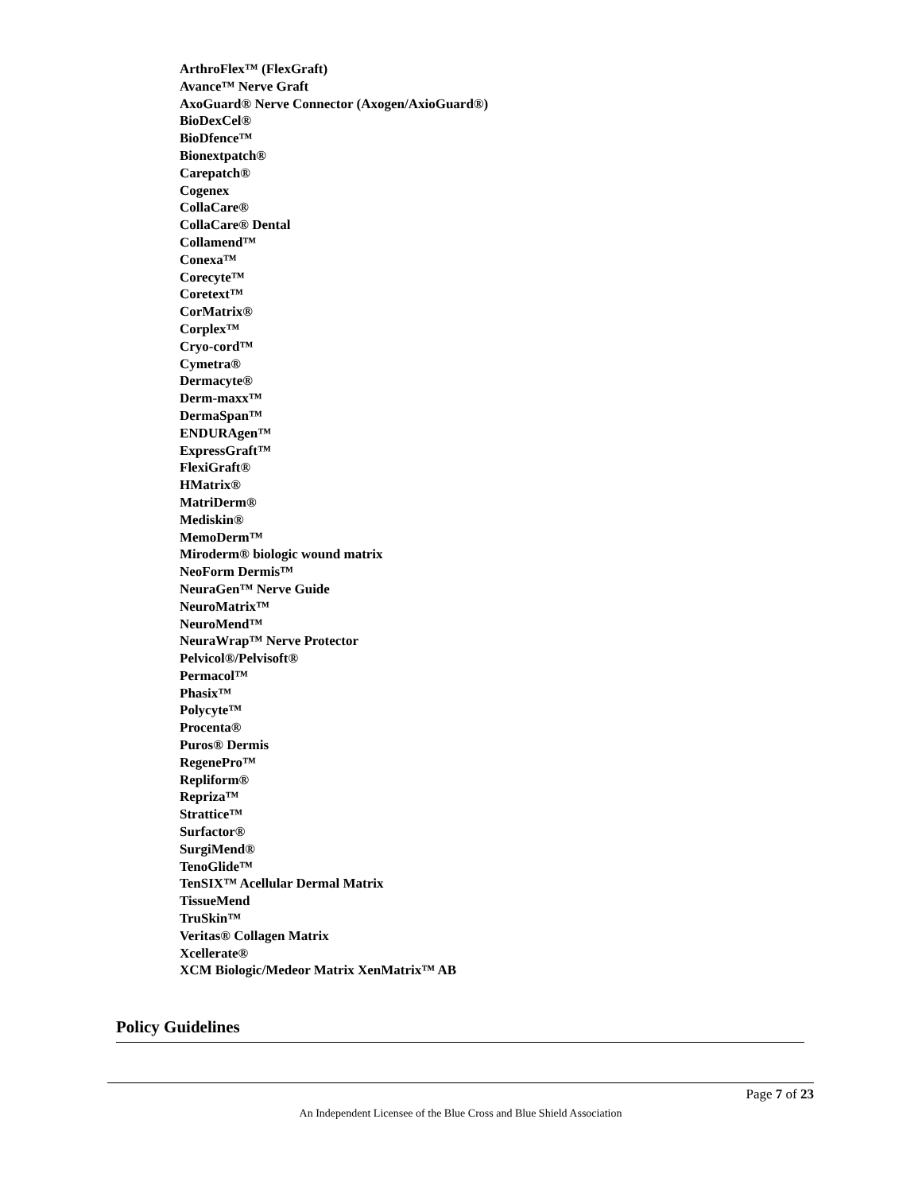ArthroFlex™ (FlexGraft)
Avance™ Nerve Graft
AxoGuard® Nerve Connector (Axogen/AxioGuard®)
BioDexCel®
BioDfence™
Bionextpatch®
Carepatch®
Cogenex
CollaCare®
CollaCare® Dental
Collamend™
Conexa™
Corecyte™
Coretext™
CorMatrix®
Corplex™
Cryo-cord™
Cymetra®
Dermacyte®
Derm-maxx™
DermaSpan™
ENDURAgen™
ExpressGraft™
FlexiGraft®
HMatrix®
MatriDerm®
Mediskin®
MemoDerm™
Miroderm® biologic wound matrix
NeoForm Dermis™
NeuraGen™ Nerve Guide
NeuroMatrix™
NeuroMend™
NeuraWrap™ Nerve Protector
Pelvicol®/Pelvisoft®
Permacol™
Phasix™
Polycyte™
Procenta®
Puros® Dermis
RegenePro™
Repliform®
Repriza™
Strattice™
Surfactor®
SurgiMend®
TenoGlide™
TenSIX™ Acellular Dermal Matrix
TissueMend
TruSkin™
Veritas® Collagen Matrix
Xcellerate®
XCM Biologic/Medeor Matrix XenMatrix™ AB
Policy Guidelines
Page 7 of 23
An Independent Licensee of the Blue Cross and Blue Shield Association